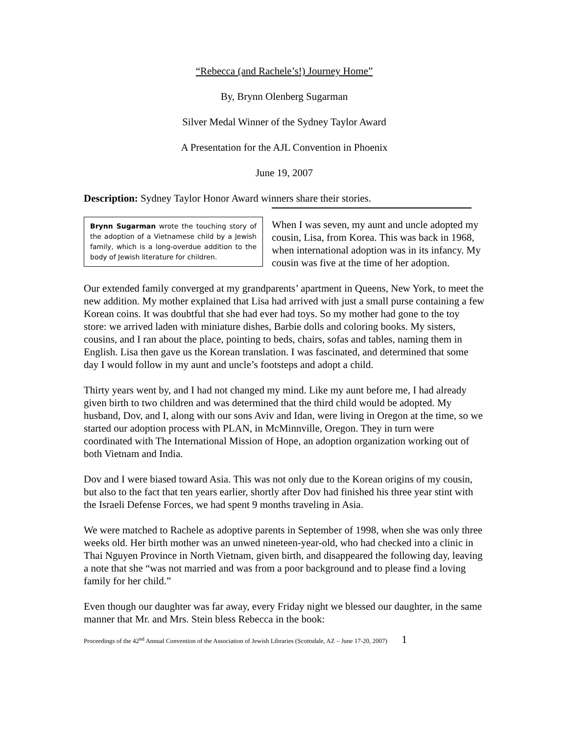“Rebecca (and Rachele’s!) Journey Home”
By, Brynn Olenberg Sugarman
Silver Medal Winner of the Sydney Taylor Award
A Presentation for the AJL Convention in Phoenix
June 19, 2007
Description: Sydney Taylor Honor Award winners share their stories.
Brynn Sugarman wrote the touching story of the adoption of a Vietnamese child by a Jewish family, which is a long-overdue addition to the body of Jewish literature for children.
When I was seven, my aunt and uncle adopted my cousin, Lisa, from Korea. This was back in 1968, when international adoption was in its infancy. My cousin was five at the time of her adoption.
Our extended family converged at my grandparents’ apartment in Queens, New York, to meet the new addition. My mother explained that Lisa had arrived with just a small purse containing a few Korean coins. It was doubtful that she had ever had toys. So my mother had gone to the toy store: we arrived laden with miniature dishes, Barbie dolls and coloring books. My sisters, cousins, and I ran about the place, pointing to beds, chairs, sofas and tables, naming them in English. Lisa then gave us the Korean translation. I was fascinated, and determined that some day I would follow in my aunt and uncle’s footsteps and adopt a child.
Thirty years went by, and I had not changed my mind. Like my aunt before me, I had already given birth to two children and was determined that the third child would be adopted. My husband, Dov, and I, along with our sons Aviv and Idan, were living in Oregon at the time, so we started our adoption process with PLAN, in McMinnville, Oregon. They in turn were coordinated with The International Mission of Hope, an adoption organization working out of both Vietnam and India.
Dov and I were biased toward Asia. This was not only due to the Korean origins of my cousin, but also to the fact that ten years earlier, shortly after Dov had finished his three year stint with the Israeli Defense Forces, we had spent 9 months traveling in Asia.
We were matched to Rachele as adoptive parents in September of 1998, when she was only three weeks old. Her birth mother was an unwed nineteen-year-old, who had checked into a clinic in Thai Nguyen Province in North Vietnam, given birth, and disappeared the following day, leaving a note that she “was not married and was from a poor background and to please find a loving family for her child.”
Even though our daughter was far away, every Friday night we blessed our daughter, in the same manner that Mr. and Mrs. Stein bless Rebecca in the book:
Proceedings of the 42<sup>nd</sup> Annual Convention of the Association of Jewish Libraries (Scottsdale, AZ – June 17-20, 2007) 1